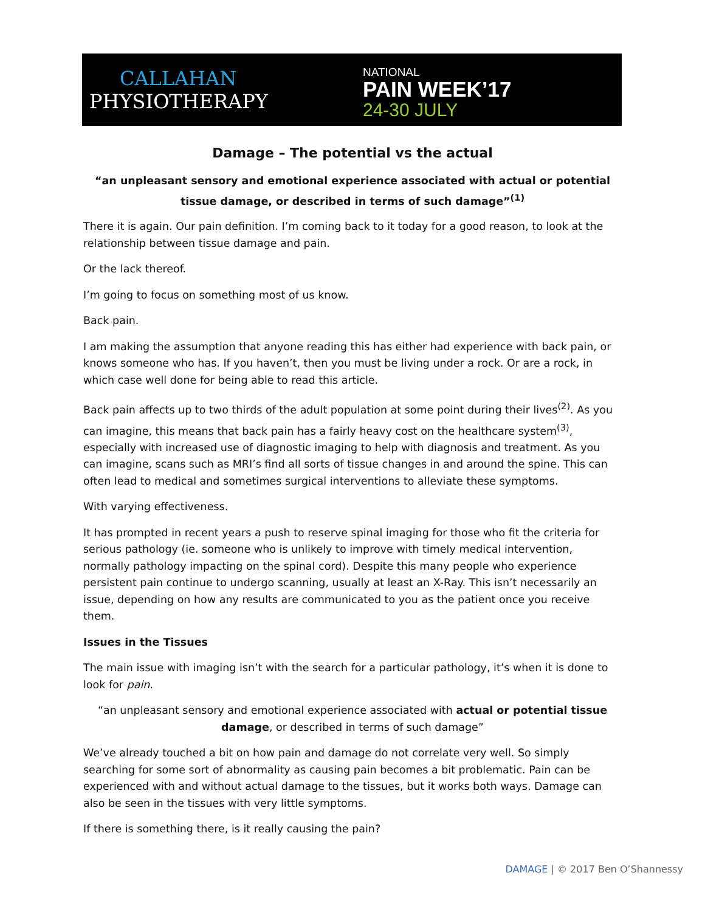CALLAHAN
PHYSIOTHERAPY
NATIONAL
PAIN WEEK’17
24-30 JULY
Damage – The potential vs the actual
“an unpleasant sensory and emotional experience associated with actual or potential tissue damage, or described in terms of such damage”<sup>(1)</sup>
There it is again. Our pain definition. I’m coming back to it today for a good reason, to look at the relationship between tissue damage and pain.
Or the lack thereof.
I’m going to focus on something most of us know.
Back pain.
I am making the assumption that anyone reading this has either had experience with back pain, or knows someone who has. If you haven’t, then you must be living under a rock. Or are a rock, in which case well done for being able to read this article.
Back pain affects up to two thirds of the adult population at some point during their lives<sup>(2)</sup>. As you can imagine, this means that back pain has a fairly heavy cost on the healthcare system<sup>(3)</sup>, especially with increased use of diagnostic imaging to help with diagnosis and treatment. As you can imagine, scans such as MRI’s find all sorts of tissue changes in and around the spine. This can often lead to medical and sometimes surgical interventions to alleviate these symptoms.
With varying effectiveness.
It has prompted in recent years a push to reserve spinal imaging for those who fit the criteria for serious pathology (ie. someone who is unlikely to improve with timely medical intervention, normally pathology impacting on the spinal cord). Despite this many people who experience persistent pain continue to undergo scanning, usually at least an X-Ray. This isn’t necessarily an issue, depending on how any results are communicated to you as the patient once you receive them.
Issues in the Tissues
The main issue with imaging isn’t with the search for a particular pathology, it’s when it is done to look for pain.
“an unpleasant sensory and emotional experience associated with actual or potential tissue damage, or described in terms of such damage”
We’ve already touched a bit on how pain and damage do not correlate very well. So simply searching for some sort of abnormality as causing pain becomes a bit problematic. Pain can be experienced with and without actual damage to the tissues, but it works both ways. Damage can also be seen in the tissues with very little symptoms.
If there is something there, is it really causing the pain?
DAMAGE | © 2017 Ben O’Shannessy